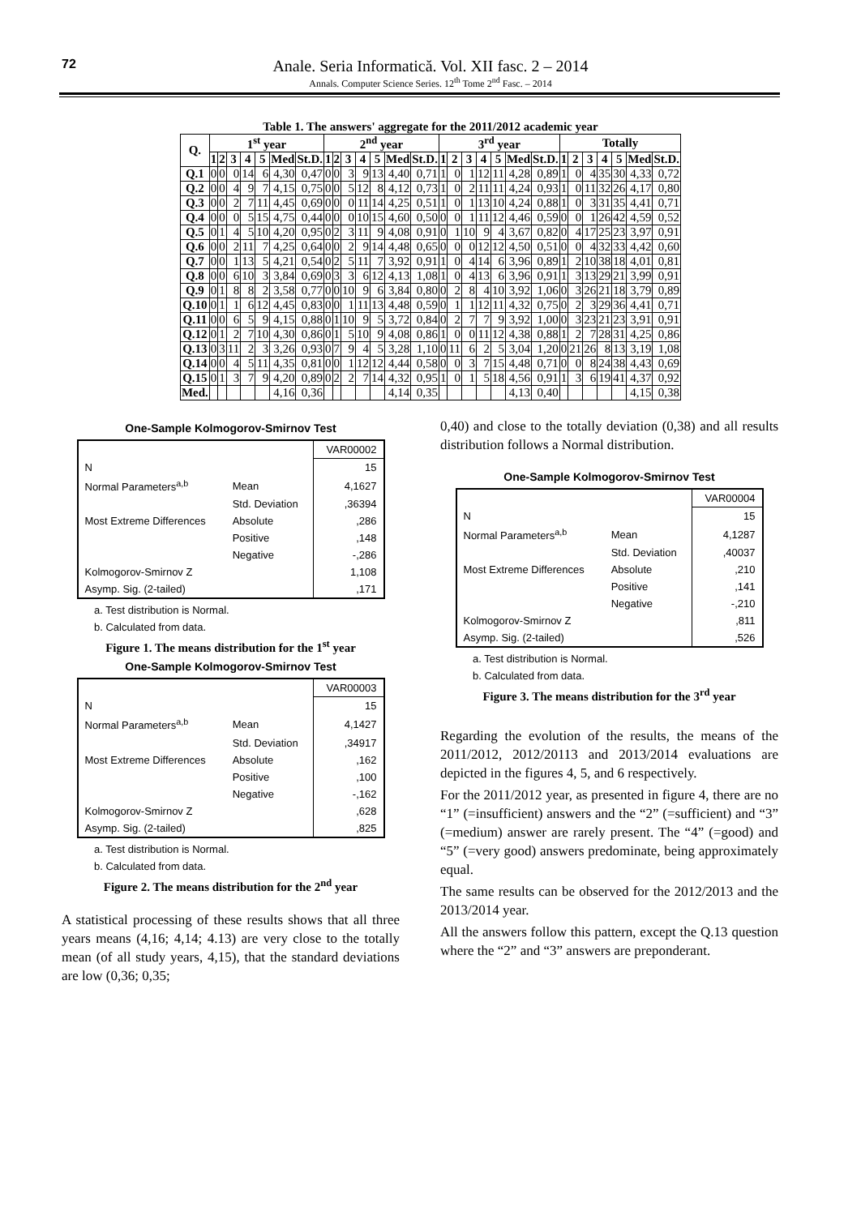72
Anale. Seria Informatică. Vol. XII fasc. 2 – 2014
Annals. Computer Science Series. 12<sup>th</sup> Tome 2<sup>nd</sup> Fasc. – 2014
Table 1. The answers' aggregate for the 2011/2012 academic year
| Q. | 1<sup>st</sup> year | | | | | | | 2<sup>nd</sup> year | | | | | | | 3<sup>rd</sup> year | | | | | | | Totally | | | | | | |
| --- | --- | --- | --- | --- | --- | --- | --- | --- | --- | --- | --- | --- | --- | --- | --- | --- | --- | --- | --- | --- | --- | --- | --- | --- | --- | --- | --- | --- |
| | 1 | 2 | 3 | 4 | 5 | Med | St.D. | 1 | 2 | 3 | 4 | 5 | Med | St.D. | 1 | 2 | 3 | 4 | 5 | Med | St.D. | 1 | 2 | 3 | 4 | 5 | Med | St.D. |
| Q.1 | 0 | 0 | 0 | 14 | 6 | 4,30 | 0,47 | 0 | 0 | 3 | 9 | 13 | 4,40 | 0,71 | 1 | 0 | 1 | 12 | 11 | 4,28 | 0,89 | 1 | 0 | 4 | 35 | 30 | 4,33 | 0,72 |
| Q.2 | 0 | 0 | 4 | 9 | 7 | 4,15 | 0,75 | 0 | 0 | 5 | 12 | 8 | 4,12 | 0,73 | 1 | 0 | 2 | 11 | 11 | 4,24 | 0,93 | 1 | 0 | 11 | 32 | 26 | 4,17 | 0,80 |
| Q.3 | 0 | 0 | 2 | 7 | 11 | 4,45 | 0,69 | 0 | 0 | 0 | 11 | 14 | 4,25 | 0,51 | 1 | 0 | 1 | 13 | 10 | 4,24 | 0,88 | 1 | 0 | 3 | 31 | 35 | 4,41 | 0,71 |
| Q.4 | 0 | 0 | 0 | 5 | 15 | 4,75 | 0,44 | 0 | 0 | 0 | 10 | 15 | 4,60 | 0,50 | 0 | 0 | 1 | 11 | 12 | 4,46 | 0,59 | 0 | 0 | 1 | 26 | 42 | 4,59 | 0,52 |
| Q.5 | 0 | 1 | 4 | 5 | 10 | 4,20 | 0,95 | 0 | 2 | 3 | 11 | 9 | 4,08 | 0,91 | 0 | 1 | 10 | 9 | 4 | 3,67 | 0,82 | 0 | 4 | 17 | 25 | 23 | 3,97 | 0,91 |
| Q.6 | 0 | 0 | 2 | 11 | 7 | 4,25 | 0,64 | 0 | 0 | 2 | 9 | 14 | 4,48 | 0,65 | 0 | 0 | 0 | 12 | 12 | 4,50 | 0,51 | 0 | 0 | 4 | 32 | 33 | 4,42 | 0,60 |
| Q.7 | 0 | 0 | 1 | 13 | 5 | 4,21 | 0,54 | 0 | 2 | 5 | 11 | 7 | 3,92 | 0,91 | 1 | 0 | 4 | 14 | 6 | 3,96 | 0,89 | 1 | 2 | 10 | 38 | 18 | 4,01 | 0,81 |
| Q.8 | 0 | 0 | 6 | 10 | 3 | 3,84 | 0,69 | 0 | 3 | 3 | 6 | 12 | 4,13 | 1,08 | 1 | 0 | 4 | 13 | 6 | 3,96 | 0,91 | 1 | 3 | 13 | 29 | 21 | 3,99 | 0,91 |
| Q.9 | 0 | 1 | 8 | 8 | 2 | 3,58 | 0,77 | 0 | 0 | 10 | 9 | 6 | 3,84 | 0,80 | 0 | 2 | 8 | 4 | 10 | 3,92 | 1,06 | 0 | 3 | 26 | 21 | 18 | 3,79 | 0,89 |
| Q.10 | 0 | 1 | 1 | 6 | 12 | 4,45 | 0,83 | 0 | 0 | 1 | 11 | 13 | 4,48 | 0,59 | 0 | 1 | 1 | 12 | 11 | 4,32 | 0,75 | 0 | 2 | 3 | 29 | 36 | 4,41 | 0,71 |
| Q.11 | 0 | 0 | 6 | 5 | 9 | 4,15 | 0,88 | 0 | 1 | 10 | 9 | 5 | 3,72 | 0,84 | 0 | 2 | 7 | 7 | 9 | 3,92 | 1,00 | 0 | 3 | 23 | 21 | 23 | 3,91 | 0,91 |
| Q.12 | 0 | 1 | 2 | 7 | 10 | 4,30 | 0,86 | 0 | 1 | 5 | 10 | 9 | 4,08 | 0,86 | 1 | 0 | 0 | 11 | 12 | 4,38 | 0,88 | 1 | 2 | 7 | 28 | 31 | 4,25 | 0,86 |
| Q.13 | 0 | 3 | 11 | 2 | 3 | 3,26 | 0,93 | 0 | 7 | 9 | 4 | 5 | 3,28 | 1,10 | 0 | 11 | 6 | 2 | 5 | 3,04 | 1,20 | 0 | 21 | 26 | 8 | 13 | 3,19 | 1,08 |
| Q.14 | 0 | 0 | 4 | 5 | 11 | 4,35 | 0,81 | 0 | 0 | 1 | 12 | 12 | 4,44 | 0,58 | 0 | 0 | 3 | 7 | 15 | 4,48 | 0,71 | 0 | 0 | 8 | 24 | 38 | 4,43 | 0,69 |
| Q.15 | 0 | 1 | 3 | 7 | 9 | 4,20 | 0,89 | 0 | 2 | 2 | 7 | 14 | 4,32 | 0,95 | 1 | 0 | 1 | 5 | 18 | 4,56 | 0,91 | 1 | 3 | 6 | 19 | 41 | 4,37 | 0,92 |
| Med. | | | | | | 4,16 | 0,36 | | | | | | 4,14 | 0,35 | | | | | | 4,13 | 0,40 | | | | | | 4,15 | 0,38 |
One-Sample Kolmogorov-Smirnov Test
| | | VAR00002 |
| N | | 15 |
| Normal Parameters<sup>a,b</sup> | Mean | 4,1627 |
| | Std. Deviation | ,36394 |
| Most Extreme Differences | Absolute | ,286 |
| | Positive | ,148 |
| | Negative | -,286 |
| Kolmogorov-Smirnov Z | | 1,108 |
| Asymp. Sig. (2-tailed) | | ,171 |
a. Test distribution is Normal.
b. Calculated from data.
Figure 1. The means distribution for the 1<sup>st</sup> year
One-Sample Kolmogorov-Smirnov Test
| | | VAR00003 |
| N | | 15 |
| Normal Parameters<sup>a,b</sup> | Mean | 4,1427 |
| | Std. Deviation | ,34917 |
| Most Extreme Differences | Absolute | ,162 |
| | Positive | ,100 |
| | Negative | -,162 |
| Kolmogorov-Smirnov Z | | ,628 |
| Asymp. Sig. (2-tailed) | | ,825 |
a. Test distribution is Normal.
b. Calculated from data.
Figure 2. The means distribution for the 2<sup>nd</sup> year
A statistical processing of these results shows that all three years means (4,16; 4,14; 4.13) are very close to the totally mean (of all study years, 4,15), that the standard deviations are low (0,36; 0,35;
0,40) and close to the totally deviation (0,38) and all results distribution follows a Normal distribution.
One-Sample Kolmogorov-Smirnov Test
| | | VAR00004 |
| N | | 15 |
| Normal Parameters<sup>a,b</sup> | Mean | 4,1287 |
| | Std. Deviation | ,40037 |
| Most Extreme Differences | Absolute | ,210 |
| | Positive | ,141 |
| | Negative | -,210 |
| Kolmogorov-Smirnov Z | | ,811 |
| Asymp. Sig. (2-tailed) | | ,526 |
a. Test distribution is Normal.
b. Calculated from data.
Figure 3. The means distribution for the 3<sup>rd</sup> year
Regarding the evolution of the results, the means of the 2011/2012, 2012/20113 and 2013/2014 evaluations are depicted in the figures 4, 5, and 6 respectively.
For the 2011/2012 year, as presented in figure 4, there are no “1” (=insufficient) answers and the “2” (=sufficient) and “3” (=medium) answer are rarely present. The “4” (=good) and “5” (=very good) answers predominate, being approximately equal.
The same results can be observed for the 2012/2013 and the 2013/2014 year.
All the answers follow this pattern, except the Q.13 question where the “2” and “3” answers are preponderant.